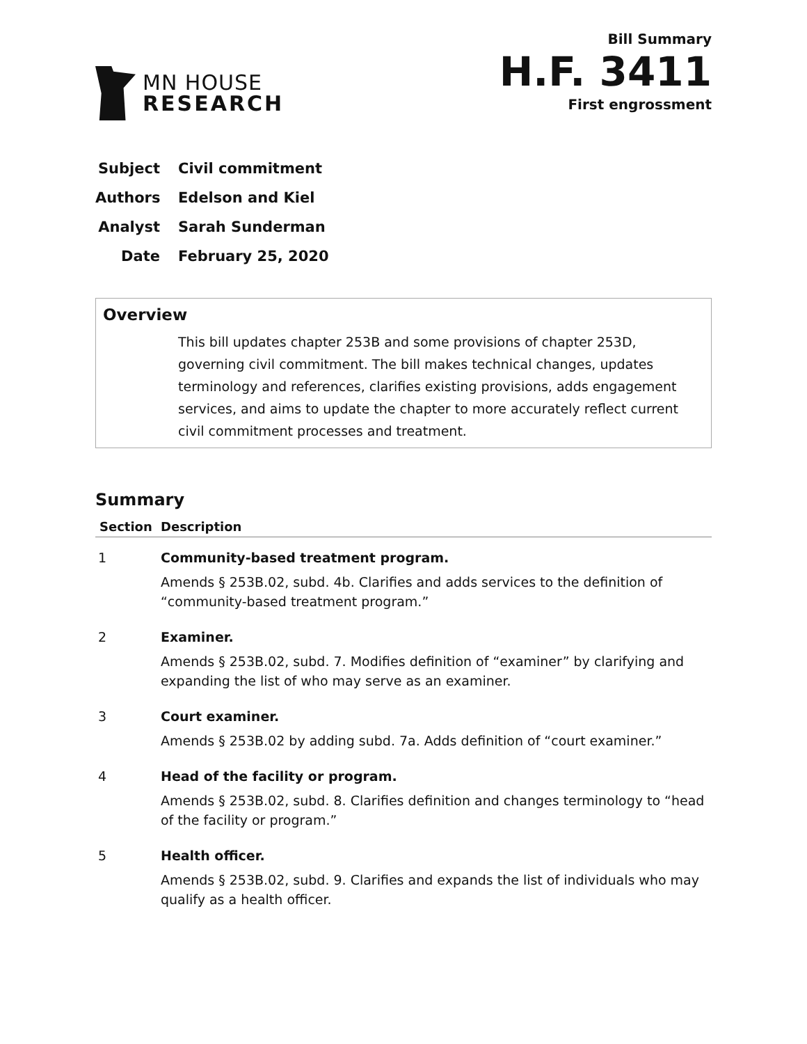MN HOUSE
RESEARCH
Bill Summary
H.F. 3411
First engrossment
Subject Civil commitment
Authors Edelson and Kiel
Analyst Sarah Sunderman
Date February 25, 2020
Overview
This bill updates chapter 253B and some provisions of chapter 253D, governing civil commitment. The bill makes technical changes, updates terminology and references, clarifies existing provisions, adds engagement services, and aims to update the chapter to more accurately reflect current civil commitment processes and treatment.
Summary
| Section | Description |
| --- | --- |
| 1 | Community-based treatment program. Amends § 253B.02, subd. 4b. Clarifies and adds services to the definition of “community-based treatment program.” |
| 2 | Examiner. Amends § 253B.02, subd. 7. Modifies definition of “examiner” by clarifying and expanding the list of who may serve as an examiner. |
| 3 | Court examiner. Amends § 253B.02 by adding subd. 7a. Adds definition of “court examiner.” |
| 4 | Head of the facility or program. Amends § 253B.02, subd. 8. Clarifies definition and changes terminology to “head of the facility or program.” |
| 5 | Health officer. Amends § 253B.02, subd. 9. Clarifies and expands the list of individuals who may qualify as a health officer. |